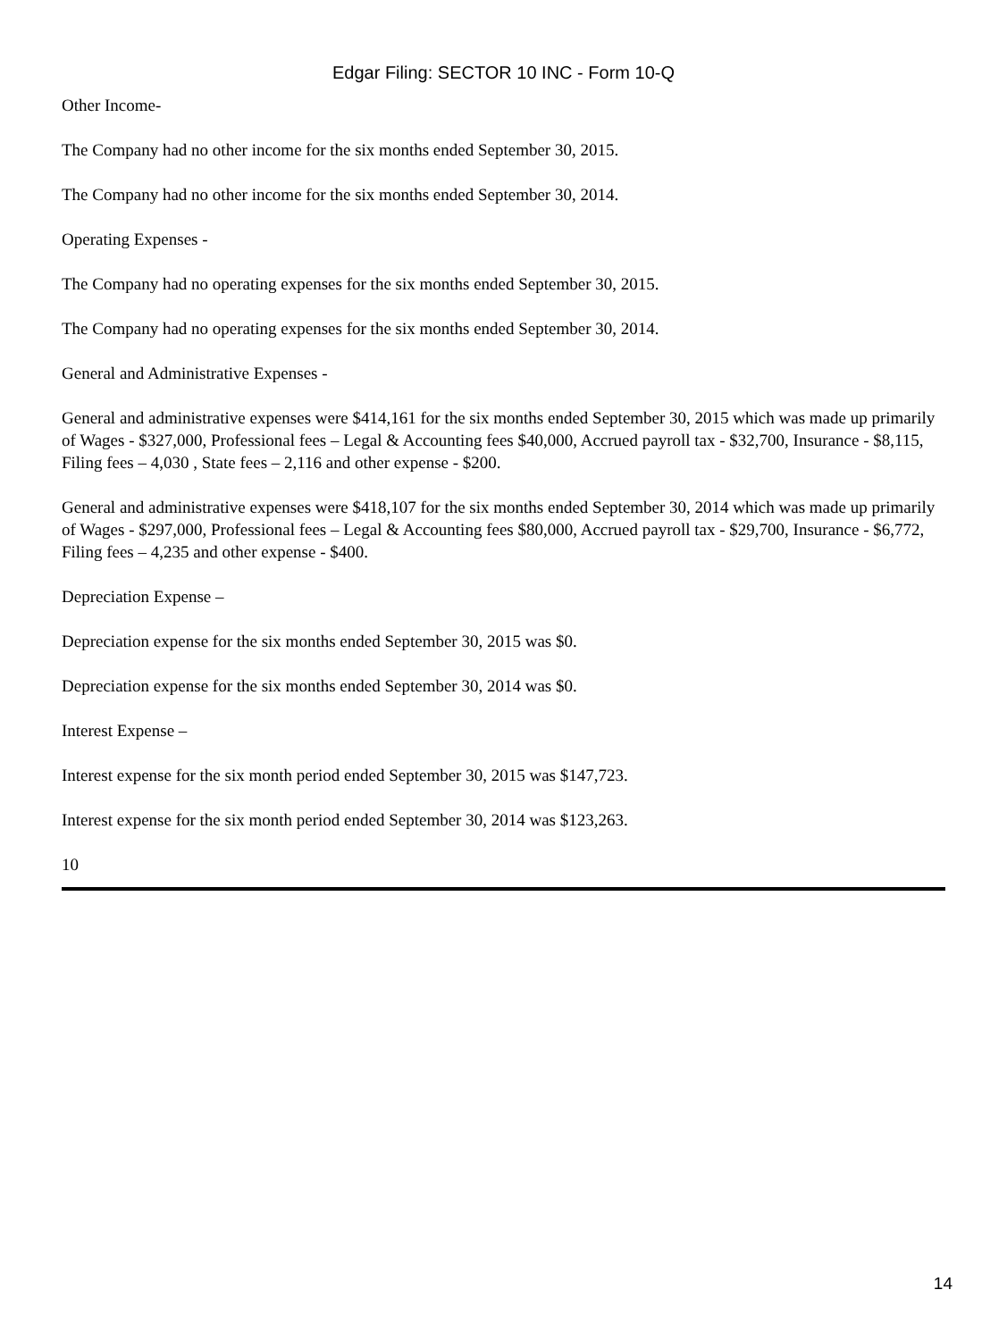Edgar Filing: SECTOR 10 INC - Form 10-Q
Other Income-
The Company had no other income for the six months ended September 30, 2015.
The Company had no other income for the six months ended September 30, 2014.
Operating Expenses -
The Company had no operating expenses for the six months ended September 30, 2015.
The Company had no operating expenses for the six months ended September 30, 2014.
General and Administrative Expenses -
General and administrative expenses were $414,161 for the six months ended September 30, 2015 which was made up primarily of Wages - $327,000, Professional fees – Legal & Accounting fees $40,000, Accrued payroll tax - $32,700, Insurance - $8,115, Filing fees – 4,030 , State fees – 2,116 and other expense - $200.
General and administrative expenses were $418,107 for the six months ended September 30, 2014 which was made up primarily of Wages - $297,000, Professional fees – Legal & Accounting fees $80,000, Accrued payroll tax - $29,700, Insurance - $6,772, Filing fees – 4,235 and other expense - $400.
Depreciation Expense –
Depreciation expense for the six months ended September 30, 2015 was $0.
Depreciation expense for the six months ended September 30, 2014 was $0.
Interest Expense –
Interest expense for the six month period ended September 30, 2015 was $147,723.
Interest expense for the six month period ended September 30, 2014 was $123,263.
10
14